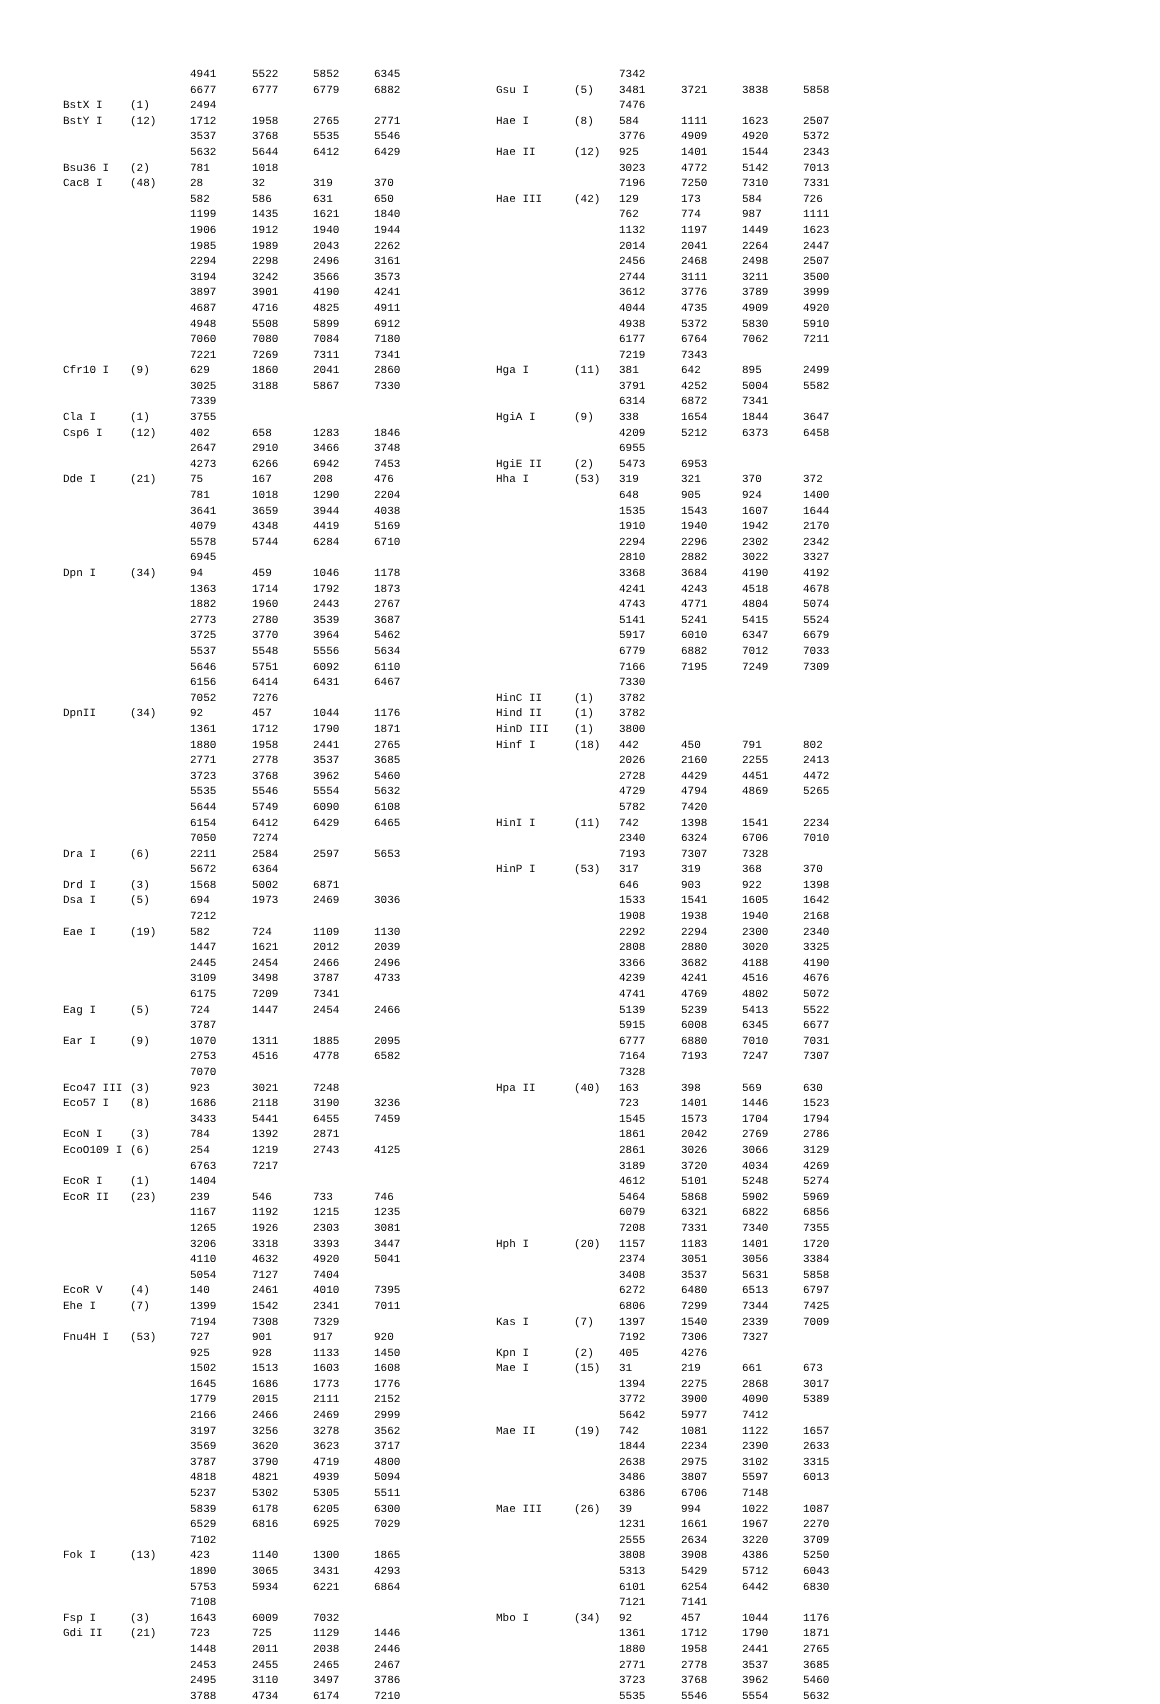| | | 4941 | 5522 | 5852 | 6345 |
| | | 6677 | 6777 | 6779 | 6882 |
| BstX I | (1) | 2494 | | | |
| BstY I | (12) | 1712 | 1958 | 2765 | 2771 |
| | | 3537 | 3768 | 5535 | 5546 |
| | | 5632 | 5644 | 6412 | 6429 |
| Bsu36 I | (2) | 781 | 1018 | | |
| Cac8 I | (48) | 28 | 32 | 319 | 370 |
| | | 582 | 586 | 631 | 650 |
| | | 1199 | 1435 | 1621 | 1840 |
| | | 1906 | 1912 | 1940 | 1944 |
| | | 1985 | 1989 | 2043 | 2262 |
| | | 2294 | 2298 | 2496 | 3161 |
| | | 3194 | 3242 | 3566 | 3573 |
| | | 3897 | 3901 | 4190 | 4241 |
| | | 4687 | 4716 | 4825 | 4911 |
| | | 4948 | 5508 | 5899 | 6912 |
| | | 7060 | 7080 | 7084 | 7180 |
| | | 7221 | 7269 | 7311 | 7341 |
| Cfr10 I | (9) | 629 | 1860 | 2041 | 2860 |
| | | 3025 | 3188 | 5867 | 7330 |
| | | 7339 | | | |
| Cla I | (1) | 3755 | | | |
| Csp6 I | (12) | 402 | 658 | 1283 | 1846 |
| | | 2647 | 2910 | 3466 | 3748 |
| | | 4273 | 6266 | 6942 | 7453 |
| Dde I | (21) | 75 | 167 | 208 | 476 |
| | | 781 | 1018 | 1290 | 2204 |
| | | 3641 | 3659 | 3944 | 4038 |
| | | 4079 | 4348 | 4419 | 5169 |
| | | 5578 | 5744 | 6284 | 6710 |
| | | 6945 | | | |
| Dpn I | (34) | 94 | 459 | 1046 | 1178 |
| | | 1363 | 1714 | 1792 | 1873 |
| | | 1882 | 1960 | 2443 | 2767 |
| | | 2773 | 2780 | 3539 | 3687 |
| | | 3725 | 3770 | 3964 | 5462 |
| | | 5537 | 5548 | 5556 | 5634 |
| | | 5646 | 5751 | 6092 | 6110 |
| | | 6156 | 6414 | 6431 | 6467 |
| | | 7052 | 7276 | | |
| DpnII | (34) | 92 | 457 | 1044 | 1176 |
| | | 1361 | 1712 | 1790 | 1871 |
| | | 1880 | 1958 | 2441 | 2765 |
| | | 2771 | 2778 | 3537 | 3685 |
| | | 3723 | 3768 | 3962 | 5460 |
| | | 5535 | 5546 | 5554 | 5632 |
| | | 5644 | 5749 | 6090 | 6108 |
| | | 6154 | 6412 | 6429 | 6465 |
| | | 7050 | 7274 | | |
| Dra I | (6) | 2211 | 2584 | 2597 | 5653 |
| | | 5672 | 6364 | | |
| Drd I | (3) | 1568 | 5002 | 6871 | |
| Dsa I | (5) | 694 | 1973 | 2469 | 3036 |
| | | 7212 | | | |
| Eae I | (19) | 582 | 724 | 1109 | 1130 |
| | | 1447 | 1621 | 2012 | 2039 |
| | | 2445 | 2454 | 2466 | 2496 |
| | | 3109 | 3498 | 3787 | 4733 |
| | | 6175 | 7209 | 7341 | |
| Eag I | (5) | 724 | 1447 | 2454 | 2466 |
| | | 3787 | | | |
| Ear I | (9) | 1070 | 1311 | 1885 | 2095 |
| | | 2753 | 4516 | 4778 | 6582 |
| | | 7070 | | | |
| Eco47 III | (3) | 923 | 3021 | 7248 | |
| Eco57 I | (8) | 1686 | 2118 | 3190 | 3236 |
| | | 3433 | 5441 | 6455 | 7459 |
| EcoN I | (3) | 784 | 1392 | 2871 | |
| EcoO109 I | (6) | 254 | 1219 | 2743 | 4125 |
| | | 6763 | 7217 | | |
| EcoR I | (1) | 1404 | | | |
| EcoR II | (23) | 239 | 546 | 733 | 746 |
| | | 1167 | 1192 | 1215 | 1235 |
| | | 1265 | 1926 | 2303 | 3081 |
| | | 3206 | 3318 | 3393 | 3447 |
| | | 4110 | 4632 | 4920 | 5041 |
| | | 5054 | 7127 | 7404 | |
| EcoR V | (4) | 140 | 2461 | 4010 | 7395 |
| Ehe I | (7) | 1399 | 1542 | 2341 | 7011 |
| | | 7194 | 7308 | 7329 | |
| Fnu4H I | (53) | 727 | 901 | 917 | 920 |
| | | 925 | 928 | 1133 | 1450 |
| | | 1502 | 1513 | 1603 | 1608 |
| | | 1645 | 1686 | 1773 | 1776 |
| | | 1779 | 2015 | 2111 | 2152 |
| | | 2166 | 2466 | 2469 | 2999 |
| | | 3197 | 3256 | 3278 | 3562 |
| | | 3569 | 3620 | 3623 | 3717 |
| | | 3787 | 3790 | 4719 | 4800 |
| | | 4818 | 4821 | 4939 | 5094 |
| | | 5237 | 5302 | 5305 | 5511 |
| | | 5839 | 6178 | 6205 | 6300 |
| | | 6529 | 6816 | 6925 | 7029 |
| | | 7102 | | | |
| Fok I | (13) | 423 | 1140 | 1300 | 1865 |
| | | 1890 | 3065 | 3431 | 4293 |
| | | 5753 | 5934 | 6221 | 6864 |
| | | 7108 | | | |
| Fsp I | (3) | 1643 | 6009 | 7032 | |
| Gdi II | (21) | 723 | 725 | 1129 | 1446 |
| | | 1448 | 2011 | 2038 | 2446 |
| | | 2453 | 2455 | 2465 | 2467 |
| | | 2495 | 3110 | 3497 | 3786 |
| | | 3788 | 4734 | 6174 | 7210 |
| | | 7342 | | | |
| Gsu I | (5) | 3481 | 3721 | 3838 | 5858 |
| | | 7476 | | | |
| Hae I | (8) | 584 | 1111 | 1623 | 2507 |
| | | 3776 | 4909 | 4920 | 5372 |
| Hae II | (12) | 925 | 1401 | 1544 | 2343 |
| | | 3023 | 4772 | 5142 | 7013 |
| | | 7196 | 7250 | 7310 | 7331 |
| Hae III | (42) | 129 | 173 | 584 | 726 |
| | | 762 | 774 | 987 | 1111 |
| | | 1132 | 1197 | 1449 | 1623 |
| | | 2014 | 2041 | 2264 | 2447 |
| | | 2456 | 2468 | 2498 | 2507 |
| | | 2744 | 3111 | 3211 | 3500 |
| | | 3612 | 3776 | 3789 | 3999 |
| | | 4044 | 4735 | 4909 | 4920 |
| | | 4938 | 5372 | 5830 | 5910 |
| | | 6177 | 6764 | 7062 | 7211 |
| | | 7219 | 7343 | | |
| Hga I | (11) | 381 | 642 | 895 | 2499 |
| | | 3791 | 4252 | 5004 | 5582 |
| | | 6314 | 6872 | 7341 | |
| HgiA I | (9) | 338 | 1654 | 1844 | 3647 |
| | | 4209 | 5212 | 6373 | 6458 |
| | | 6955 | | | |
| HgiE II | (2) | 5473 | 6953 | | |
| Hha I | (53) | 319 | 321 | 370 | 372 |
| | | 648 | 905 | 924 | 1400 |
| | | 1535 | 1543 | 1607 | 1644 |
| | | 1910 | 1940 | 1942 | 2170 |
| | | 2294 | 2296 | 2302 | 2342 |
| | | 2810 | 2882 | 3022 | 3327 |
| | | 3368 | 3684 | 4190 | 4192 |
| | | 4241 | 4243 | 4518 | 4678 |
| | | 4743 | 4771 | 4804 | 5074 |
| | | 5141 | 5241 | 5415 | 5524 |
| | | 5917 | 6010 | 6347 | 6679 |
| | | 6779 | 6882 | 7012 | 7033 |
| | | 7166 | 7195 | 7249 | 7309 |
| | | 7330 | | | |
| HinC II | (1) | 3782 | | | |
| Hind II | (1) | 3782 | | | |
| HinD III | (1) | 3800 | | | |
| Hinf I | (18) | 442 | 450 | 791 | 802 |
| | | 2026 | 2160 | 2255 | 2413 |
| | | 2728 | 4429 | 4451 | 4472 |
| | | 4729 | 4794 | 4869 | 5265 |
| | | 5782 | 7420 | | |
| HinI I | (11) | 742 | 1398 | 1541 | 2234 |
| | | 2340 | 6324 | 6706 | 7010 |
| | | 7193 | 7307 | 7328 | |
| HinP I | (53) | 317 | 319 | 368 | 370 |
| | | 646 | 903 | 922 | 1398 |
| | | 1533 | 1541 | 1605 | 1642 |
| | | 1908 | 1938 | 1940 | 2168 |
| | | 2292 | 2294 | 2300 | 2340 |
| | | 2808 | 2880 | 3020 | 3325 |
| | | 3366 | 3682 | 4188 | 4190 |
| | | 4239 | 4241 | 4516 | 4676 |
| | | 4741 | 4769 | 4802 | 5072 |
| | | 5139 | 5239 | 5413 | 5522 |
| | | 5915 | 6008 | 6345 | 6677 |
| | | 6777 | 6880 | 7010 | 7031 |
| | | 7164 | 7193 | 7247 | 7307 |
| | | 7328 | | | |
| Hpa II | (40) | 163 | 398 | 569 | 630 |
| | | 723 | 1401 | 1446 | 1523 |
| | | 1545 | 1573 | 1704 | 1794 |
| | | 1861 | 2042 | 2769 | 2786 |
| | | 2861 | 3026 | 3066 | 3129 |
| | | 3189 | 3720 | 4034 | 4269 |
| | | 4612 | 5101 | 5248 | 5274 |
| | | 5464 | 5868 | 5902 | 5969 |
| | | 6079 | 6321 | 6822 | 6856 |
| | | 7208 | 7331 | 7340 | 7355 |
| Hph I | (20) | 1157 | 1183 | 1401 | 1720 |
| | | 2374 | 3051 | 3056 | 3384 |
| | | 3408 | 3537 | 5631 | 5858 |
| | | 6272 | 6480 | 6513 | 6797 |
| | | 6806 | 7299 | 7344 | 7425 |
| Kas I | (7) | 1397 | 1540 | 2339 | 7009 |
| | | 7192 | 7306 | 7327 | |
| Kpn I | (2) | 405 | 4276 | | |
| Mae I | (15) | 31 | 219 | 661 | 673 |
| | | 1394 | 2275 | 2868 | 3017 |
| | | 3772 | 3900 | 4090 | 5389 |
| | | 5642 | 5977 | 7412 | |
| Mae II | (19) | 742 | 1081 | 1122 | 1657 |
| | | 1844 | 2234 | 2390 | 2633 |
| | | 2638 | 2975 | 3102 | 3315 |
| | | 3486 | 3807 | 5597 | 6013 |
| | | 6386 | 6706 | 7148 | |
| Mae III | (26) | 39 | 994 | 1022 | 1087 |
| | | 1231 | 1661 | 1967 | 2270 |
| | | 2555 | 2634 | 3220 | 3709 |
| | | 3808 | 3908 | 4386 | 5250 |
| | | 5313 | 5429 | 5712 | 6043 |
| | | 6101 | 6254 | 6442 | 6830 |
| | | 7121 | 7141 | | |
| Mbo I | (34) | 92 | 457 | 1044 | 1176 |
| | | 1361 | 1712 | 1790 | 1871 |
| | | 1880 | 1958 | 2441 | 2765 |
| | | 2771 | 2778 | 3537 | 3685 |
| | | 3723 | 3768 | 3962 | 5460 |
| | | 5535 | 5546 | 5554 | 5632 |